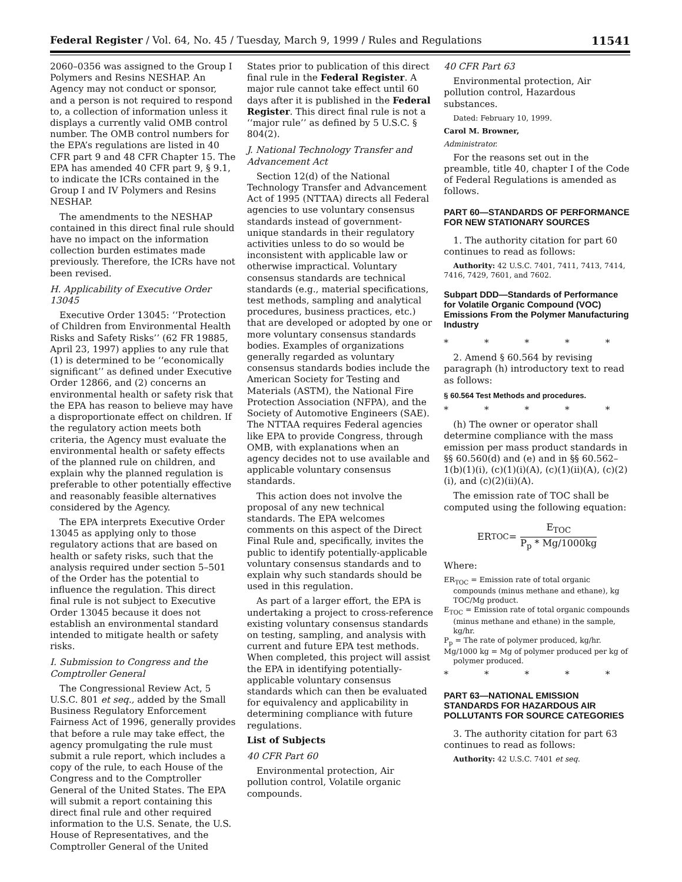Federal Register / Vol. 64, No. 45 / Tuesday, March 9, 1999 / Rules and Regulations 11541
2060–0356 was assigned to the Group I Polymers and Resins NESHAP. An Agency may not conduct or sponsor, and a person is not required to respond to, a collection of information unless it displays a currently valid OMB control number. The OMB control numbers for the EPA’s regulations are listed in 40 CFR part 9 and 48 CFR Chapter 15. The EPA has amended 40 CFR part 9, § 9.1, to indicate the ICRs contained in the Group I and IV Polymers and Resins NESHAP.
The amendments to the NESHAP contained in this direct final rule should have no impact on the information collection burden estimates made previously. Therefore, the ICRs have not been revised.
H. Applicability of Executive Order 13045
Executive Order 13045: ‘‘Protection of Children from Environmental Health Risks and Safety Risks’’ (62 FR 19885, April 23, 1997) applies to any rule that (1) is determined to be ‘‘economically significant’’ as defined under Executive Order 12866, and (2) concerns an environmental health or safety risk that the EPA has reason to believe may have a disproportionate effect on children. If the regulatory action meets both criteria, the Agency must evaluate the environmental health or safety effects of the planned rule on children, and explain why the planned regulation is preferable to other potentially effective and reasonably feasible alternatives considered by the Agency.
The EPA interprets Executive Order 13045 as applying only to those regulatory actions that are based on health or safety risks, such that the analysis required under section 5–501 of the Order has the potential to influence the regulation. This direct final rule is not subject to Executive Order 13045 because it does not establish an environmental standard intended to mitigate health or safety risks.
I. Submission to Congress and the Comptroller General
The Congressional Review Act, 5 U.S.C. 801 et seq., added by the Small Business Regulatory Enforcement Fairness Act of 1996, generally provides that before a rule may take effect, the agency promulgating the rule must submit a rule report, which includes a copy of the rule, to each House of the Congress and to the Comptroller General of the United States. The EPA will submit a report containing this direct final rule and other required information to the U.S. Senate, the U.S. House of Representatives, and the Comptroller General of the United
States prior to publication of this direct final rule in the Federal Register. A major rule cannot take effect until 60 days after it is published in the Federal Register. This direct final rule is not a ‘‘major rule’’ as defined by 5 U.S.C. § 804(2).
J. National Technology Transfer and Advancement Act
Section 12(d) of the National Technology Transfer and Advancement Act of 1995 (NTTAA) directs all Federal agencies to use voluntary consensus standards instead of government-unique standards in their regulatory activities unless to do so would be inconsistent with applicable law or otherwise impractical. Voluntary consensus standards are technical standards (e.g., material specifications, test methods, sampling and analytical procedures, business practices, etc.) that are developed or adopted by one or more voluntary consensus standards bodies. Examples of organizations generally regarded as voluntary consensus standards bodies include the American Society for Testing and Materials (ASTM), the National Fire Protection Association (NFPA), and the Society of Automotive Engineers (SAE). The NTTAA requires Federal agencies like EPA to provide Congress, through OMB, with explanations when an agency decides not to use available and applicable voluntary consensus standards.
This action does not involve the proposal of any new technical standards. The EPA welcomes comments on this aspect of the Direct Final Rule and, specifically, invites the public to identify potentially-applicable voluntary consensus standards and to explain why such standards should be used in this regulation.
As part of a larger effort, the EPA is undertaking a project to cross-reference existing voluntary consensus standards on testing, sampling, and analysis with current and future EPA test methods. When completed, this project will assist the EPA in identifying potentially-applicable voluntary consensus standards which can then be evaluated for equivalency and applicability in determining compliance with future regulations.
List of Subjects
40 CFR Part 60
Environmental protection, Air pollution control, Volatile organic compounds.
40 CFR Part 63
Environmental protection, Air pollution control, Hazardous substances.
Dated: February 10, 1999.
Carol M. Browner,
Administrator.
For the reasons set out in the preamble, title 40, chapter I of the Code of Federal Regulations is amended as follows.
PART 60—STANDARDS OF PERFORMANCE FOR NEW STATIONARY SOURCES
1. The authority citation for part 60 continues to read as follows:
Authority: 42 U.S.C. 7401, 7411, 7413, 7414, 7416, 7429, 7601, and 7602.
Subpart DDD—Standards of Performance for Volatile Organic Compound (VOC) Emissions From the Polymer Manufacturing Industry
* * * * *
2. Amend § 60.564 by revising paragraph (h) introductory text to read as follows:
§ 60.564 Test Methods and procedures.
* * * * *
(h) The owner or operator shall determine compliance with the mass emission per mass product standards in §§ 60.560(d) and (e) and in §§ 60.562–1(b)(1)(i), (c)(1)(i)(A), (c)(1)(ii)(A), (c)(2)(i), and (c)(2)(ii)(A).
The emission rate of TOC shall be computed using the following equation:
ER<sub>TOC</sub> = E<sub>TOC</sub> P<sub>p</sub> * Mg/1000kg
Where:
ER<sub>TOC</sub> = Emission rate of total organic compounds (minus methane and ethane), kg TOC/Mg product.
E<sub>TOC</sub> = Emission rate of total organic compounds (minus methane and ethane) in the sample, kg/hr.
P<sub>p</sub> = The rate of polymer produced, kg/hr.
Mg/1000 kg = Mg of polymer produced per kg of polymer produced.
* * * * *
PART 63—NATIONAL EMISSION STANDARDS FOR HAZARDOUS AIR POLLUTANTS FOR SOURCE CATEGORIES
3. The authority citation for part 63 continues to read as follows:
Authority: 42 U.S.C. 7401 et seq.